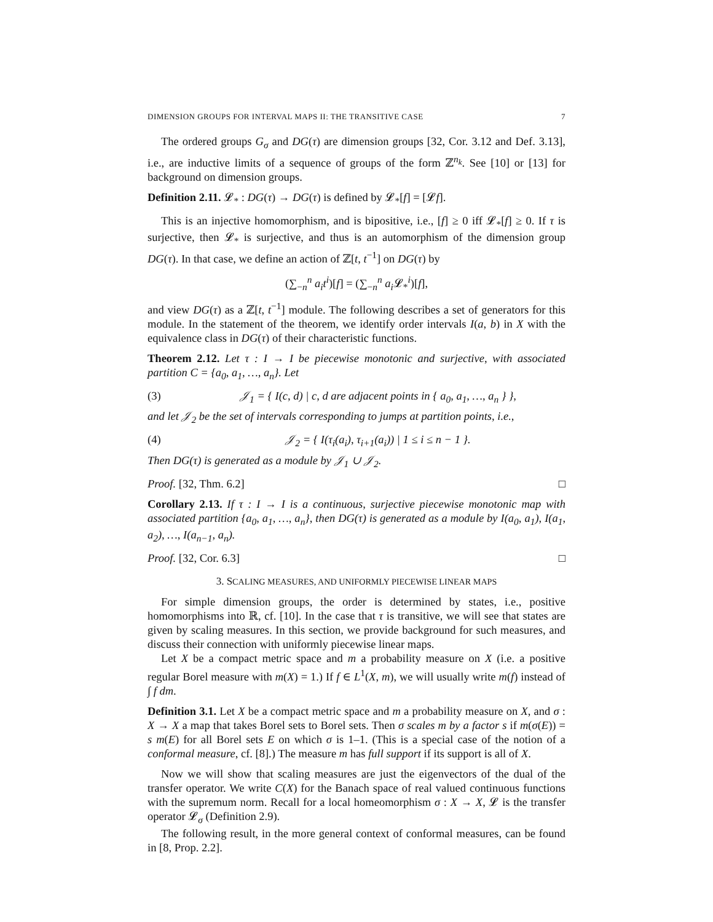DIMENSION GROUPS FOR INTERVAL MAPS II: THE TRANSITIVE CASE 7
The ordered groups G<sub>σ</sub> and DG(τ) are dimension groups [32, Cor. 3.12 and Def. 3.13], i.e., are inductive limits of a sequence of groups of the form ℤ<sup>n<sub>k</sub></sup>. See [10] or [13] for background on dimension groups.
Definition 2.11. 𝓛<sub>*</sub> : DG(τ) → DG(τ) is defined by 𝓛<sub>*</sub>[f] = [𝓛f].
This is an injective homomorphism, and is bipositive, i.e., [f] ≥ 0 iff 𝓛<sub>*</sub>[f] ≥ 0. If τ is surjective, then 𝓛<sub>*</sub> is surjective, and thus is an automorphism of the dimension group DG(τ). In that case, we define an action of ℤ[t, t<sup>−1</sup>] on DG(τ) by
(∑<sub>−n</sub><sup>n</sup> a<sub>i</sub>t<sup>i</sup>)[f] = (∑<sub>−n</sub><sup>n</sup> a<sub>i</sub> 𝓛<sub>*</sub><sup>i</sup>)[f],
and view DG(τ) as a ℤ[t, t<sup>−1</sup>] module. The following describes a set of generators for this module. In the statement of the theorem, we identify order intervals I(a, b) in X with the equivalence class in DG(τ) of their characteristic functions.
Theorem 2.12. Let τ : I → I be piecewise monotonic and surjective, with associated partition C = {a<sub>0</sub>, a<sub>1</sub>, …, a<sub>n</sub>}. Let
(3) 𝒥<sub>1</sub> = { I(c, d) | c, d are adjacent points in { a<sub>0</sub>, a<sub>1</sub>, …, a<sub>n</sub> } },
and let 𝒥<sub>2</sub> be the set of intervals corresponding to jumps at partition points, i.e.,
(4) 𝒥<sub>2</sub> = { I(τ<sub>i</sub>(a<sub>i</sub>), τ<sub>i+1</sub>(a<sub>i</sub>)) | 1 ≤ i ≤ n − 1 }.
Then DG(τ) is generated as a module by 𝒥<sub>1</sub> ∪ 𝒥<sub>2</sub>.
Proof. [32, Thm. 6.2] □
Corollary 2.13. If τ : I → I is a continuous, surjective piecewise monotonic map with associated partition {a<sub>0</sub>, a<sub>1</sub>, …, a<sub>n</sub>}, then DG(τ) is generated as a module by I(a<sub>0</sub>, a<sub>1</sub>), I(a<sub>1</sub>, a<sub>2</sub>), …, I(a<sub>n−1</sub>, a<sub>n</sub>).
Proof. [32, Cor. 6.3] □
3. SCALING MEASURES, AND UNIFORMLY PIECEWISE LINEAR MAPS
For simple dimension groups, the order is determined by states, i.e., positive homomorphisms into ℝ, cf. [10]. In the case that τ is transitive, we will see that states are given by scaling measures. In this section, we provide background for such measures, and discuss their connection with uniformly piecewise linear maps.
Let X be a compact metric space and m a probability measure on X (i.e. a positive regular Borel measure with m(X) = 1.) If f ∈ L<sup>1</sup>(X, m), we will usually write m(f) instead of ∫ f dm.
Definition 3.1. Let X be a compact metric space and m a probability measure on X, and σ : X → X a map that takes Borel sets to Borel sets. Then σ scales m by a factor s if m(σ(E)) = s m(E) for all Borel sets E on which σ is 1–1. (This is a special case of the notion of a conformal measure, cf. [8].) The measure m has full support if its support is all of X.
Now we will show that scaling measures are just the eigenvectors of the dual of the transfer operator. We write C(X) for the Banach space of real valued continuous functions with the supremum norm. Recall for a local homeomorphism σ : X → X, 𝓛 is the transfer operator 𝓛<sub>σ</sub> (Definition 2.9).
The following result, in the more general context of conformal measures, can be found in [8, Prop. 2.2].